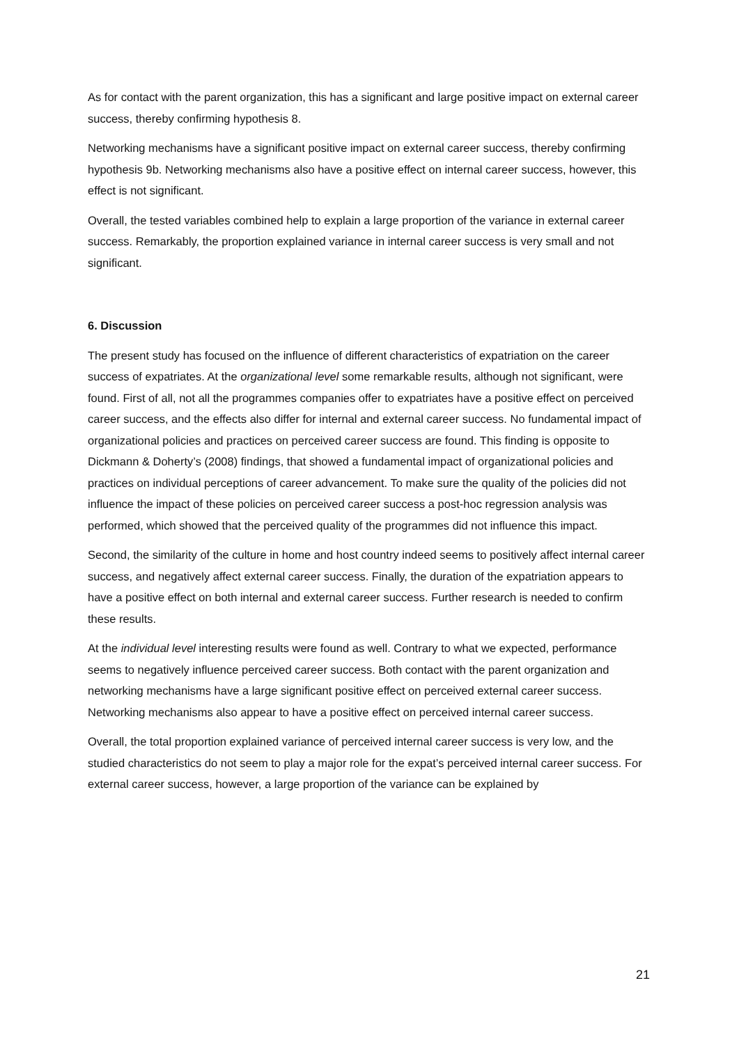As for contact with the parent organization, this has a significant and large positive impact on external career success, thereby confirming hypothesis 8.
Networking mechanisms have a significant positive impact on external career success, thereby confirming hypothesis 9b. Networking mechanisms also have a positive effect on internal career success, however, this effect is not significant.
Overall, the tested variables combined help to explain a large proportion of the variance in external career success. Remarkably, the proportion explained variance in internal career success is very small and not significant.
6. Discussion
The present study has focused on the influence of different characteristics of expatriation on the career success of expatriates. At the organizational level some remarkable results, although not significant, were found. First of all, not all the programmes companies offer to expatriates have a positive effect on perceived career success, and the effects also differ for internal and external career success. No fundamental impact of organizational policies and practices on perceived career success are found. This finding is opposite to Dickmann & Doherty’s (2008) findings, that showed a fundamental impact of organizational policies and practices on individual perceptions of career advancement. To make sure the quality of the policies did not influence the impact of these policies on perceived career success a post-hoc regression analysis was performed, which showed that the perceived quality of the programmes did not influence this impact.
Second, the similarity of the culture in home and host country indeed seems to positively affect internal career success, and negatively affect external career success. Finally, the duration of the expatriation appears to have a positive effect on both internal and external career success. Further research is needed to confirm these results.
At the individual level interesting results were found as well. Contrary to what we expected, performance seems to negatively influence perceived career success. Both contact with the parent organization and networking mechanisms have a large significant positive effect on perceived external career success. Networking mechanisms also appear to have a positive effect on perceived internal career success.
Overall, the total proportion explained variance of perceived internal career success is very low, and the studied characteristics do not seem to play a major role for the expat’s perceived internal career success. For external career success, however, a large proportion of the variance can be explained by
21